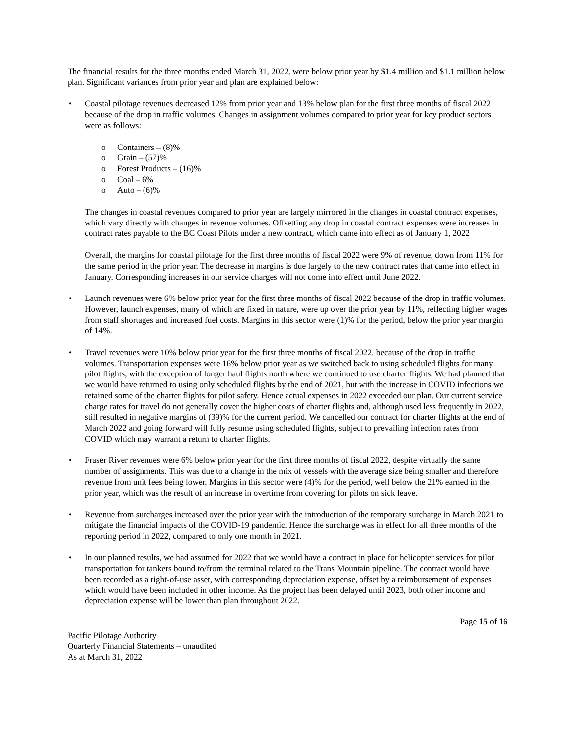The financial results for the three months ended March 31, 2022, were below prior year by $1.4 million and $1.1 million below plan. Significant variances from prior year and plan are explained below:
• Coastal pilotage revenues decreased 12% from prior year and 13% below plan for the first three months of fiscal 2022 because of the drop in traffic volumes. Changes in assignment volumes compared to prior year for key product sectors were as follows:
o Containers – (8)%
o Grain – (57)%
o Forest Products – (16)%
o Coal – 6%
o Auto – (6)%
The changes in coastal revenues compared to prior year are largely mirrored in the changes in coastal contract expenses, which vary directly with changes in revenue volumes. Offsetting any drop in coastal contract expenses were increases in contract rates payable to the BC Coast Pilots under a new contract, which came into effect as of January 1, 2022
Overall, the margins for coastal pilotage for the first three months of fiscal 2022 were 9% of revenue, down from 11% for the same period in the prior year. The decrease in margins is due largely to the new contract rates that came into effect in January. Corresponding increases in our service charges will not come into effect until June 2022.
• Launch revenues were 6% below prior year for the first three months of fiscal 2022 because of the drop in traffic volumes. However, launch expenses, many of which are fixed in nature, were up over the prior year by 11%, reflecting higher wages from staff shortages and increased fuel costs. Margins in this sector were (1)% for the period, below the prior year margin of 14%.
• Travel revenues were 10% below prior year for the first three months of fiscal 2022. because of the drop in traffic volumes. Transportation expenses were 16% below prior year as we switched back to using scheduled flights for many pilot flights, with the exception of longer haul flights north where we continued to use charter flights. We had planned that we would have returned to using only scheduled flights by the end of 2021, but with the increase in COVID infections we retained some of the charter flights for pilot safety. Hence actual expenses in 2022 exceeded our plan. Our current service charge rates for travel do not generally cover the higher costs of charter flights and, although used less frequently in 2022, still resulted in negative margins of (39)% for the current period. We cancelled our contract for charter flights at the end of March 2022 and going forward will fully resume using scheduled flights, subject to prevailing infection rates from COVID which may warrant a return to charter flights.
• Fraser River revenues were 6% below prior year for the first three months of fiscal 2022, despite virtually the same number of assignments. This was due to a change in the mix of vessels with the average size being smaller and therefore revenue from unit fees being lower. Margins in this sector were (4)% for the period, well below the 21% earned in the prior year, which was the result of an increase in overtime from covering for pilots on sick leave.
• Revenue from surcharges increased over the prior year with the introduction of the temporary surcharge in March 2021 to mitigate the financial impacts of the COVID-19 pandemic. Hence the surcharge was in effect for all three months of the reporting period in 2022, compared to only one month in 2021.
• In our planned results, we had assumed for 2022 that we would have a contract in place for helicopter services for pilot transportation for tankers bound to/from the terminal related to the Trans Mountain pipeline. The contract would have been recorded as a right-of-use asset, with corresponding depreciation expense, offset by a reimbursement of expenses which would have been included in other income. As the project has been delayed until 2023, both other income and depreciation expense will be lower than plan throughout 2022.
Page 15 of 16
Pacific Pilotage Authority
Quarterly Financial Statements – unaudited
As at March 31, 2022